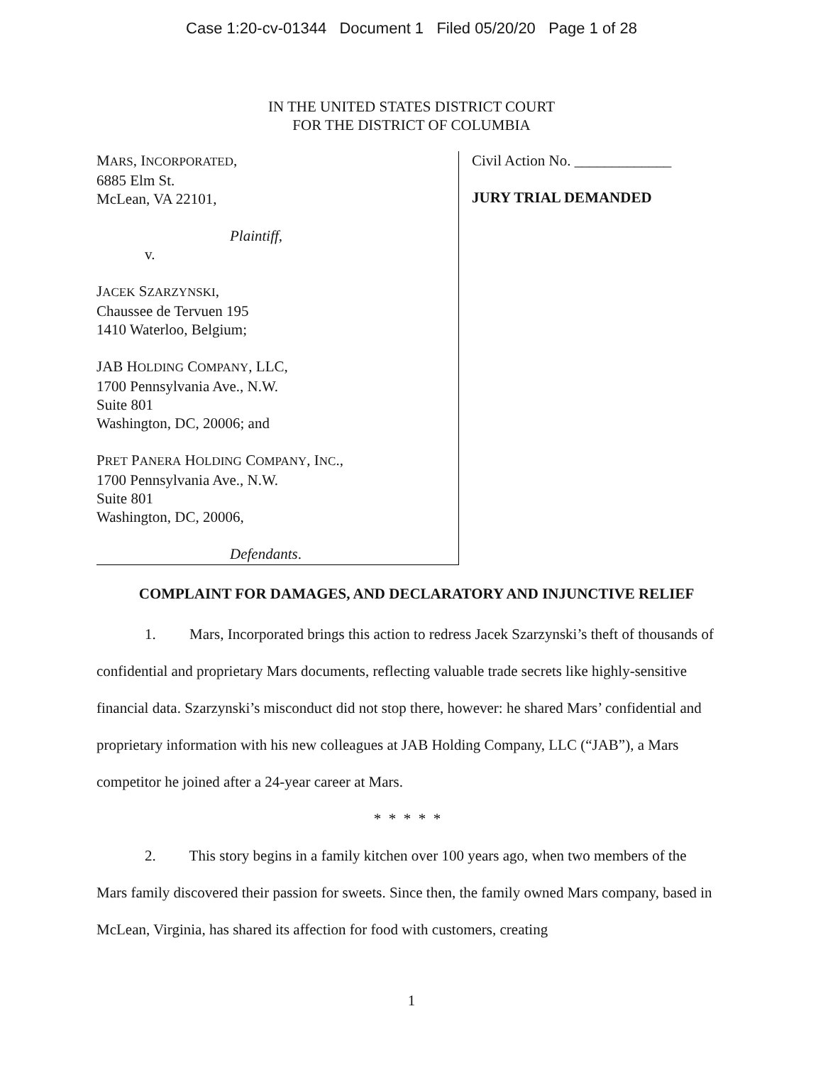Case 1:20-cv-01344 Document 1 Filed 05/20/20 Page 1 of 28
IN THE UNITED STATES DISTRICT COURT
FOR THE DISTRICT OF COLUMBIA
MARS, INCORPORATED,
6885 Elm St.
McLean, VA 22101,
Plaintiff,
v.
JACEK SZARZYNSKI,
Chaussee de Tervuen 195
1410 Waterloo, Belgium;
JAB HOLDING COMPANY, LLC,
1700 Pennsylvania Ave., N.W.
Suite 801
Washington, DC, 20006; and
PRET PANERA HOLDING COMPANY, INC.,
1700 Pennsylvania Ave., N.W.
Suite 801
Washington, DC, 20006,
Defendants.
Civil Action No. _____________
JURY TRIAL DEMANDED
COMPLAINT FOR DAMAGES, AND DECLARATORY AND INJUNCTIVE RELIEF
1. Mars, Incorporated brings this action to redress Jacek Szarzynski’s theft of thousands of confidential and proprietary Mars documents, reflecting valuable trade secrets like highly-sensitive financial data. Szarzynski’s misconduct did not stop there, however: he shared Mars’ confidential and proprietary information with his new colleagues at JAB Holding Company, LLC (“JAB”), a Mars competitor he joined after a 24-year career at Mars.
* * * * *
2. This story begins in a family kitchen over 100 years ago, when two members of the Mars family discovered their passion for sweets. Since then, the family owned Mars company, based in McLean, Virginia, has shared its affection for food with customers, creating
1